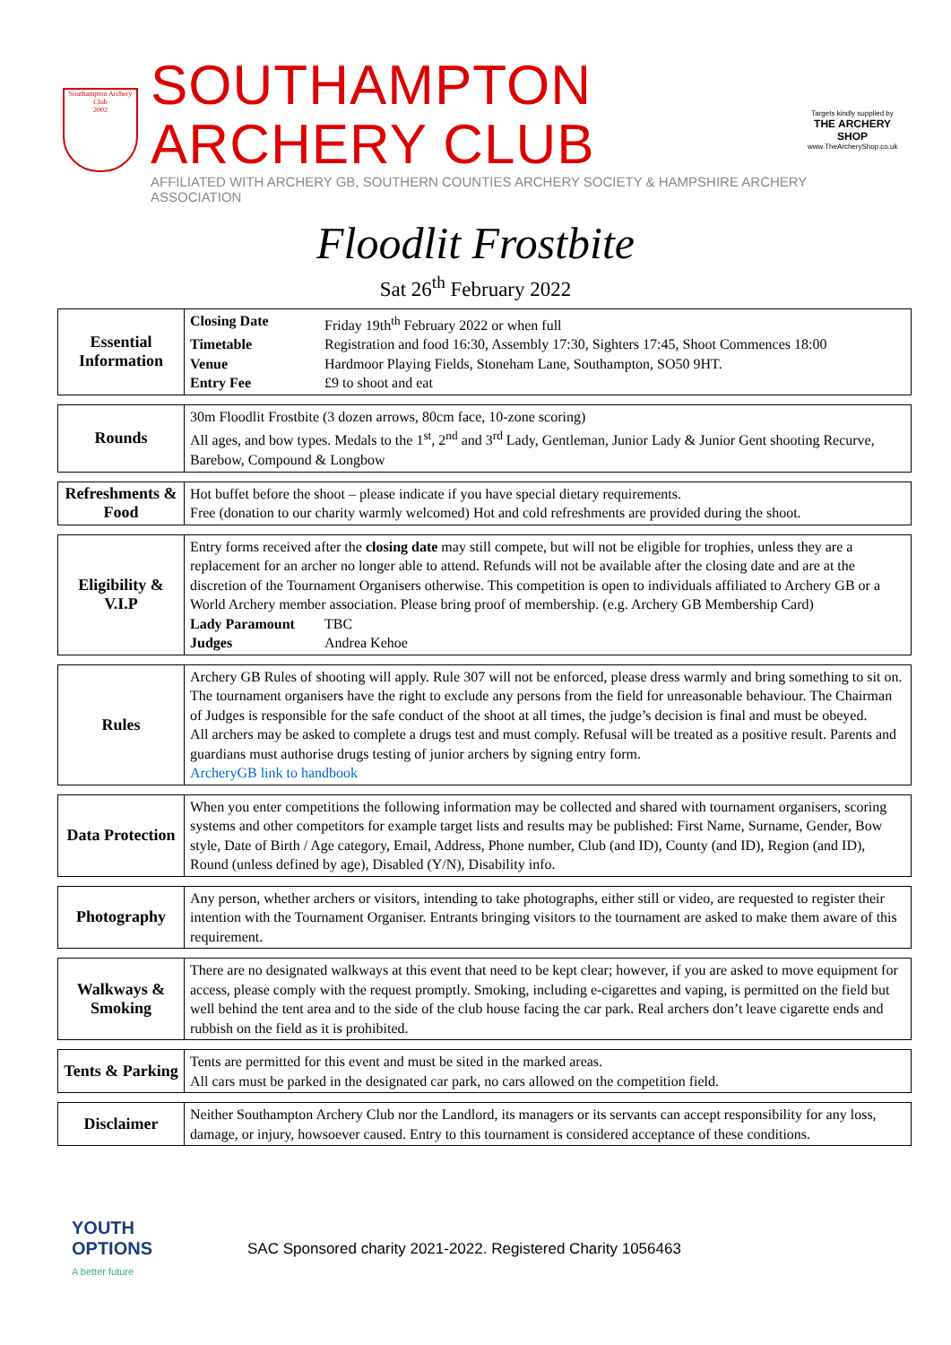Southampton Archery Club
2002
SOUTHAMPTON ARCHERY CLUB
AFFILIATED WITH ARCHERY GB, SOUTHERN COUNTIES ARCHERY SOCIETY & HAMPSHIRE ARCHERY ASSOCIATION
Targets kindly supplied by
THE ARCHERY SHOP
www.TheArcheryShop.co.uk
Floodlit Frostbite
Sat 26<sup>th</sup> February 2022
| Essential Information | / Closing Date / Friday 19th<sup>th</sup> February 2022 or when full / / Timetable / Registration and food 16:30, Assembly 17:30, Sighters 17:45, Shoot Commences 18:00 / / Venue / Hardmoor Playing Fields, Stoneham Lane, Southampton, SO50 9HT. / / Entry Fee / £9 to shoot and eat / |
| Rounds | 30m Floodlit Frostbite (3 dozen arrows, 80cm face, 10-zone scoring) All ages, and bow types. Medals to the 1<sup>st</sup>, 2<sup>nd</sup> and 3<sup>rd</sup> Lady, Gentleman, Junior Lady & Junior Gent shooting Recurve, Barebow, Compound & Longbow |
| Refreshments & Food | Hot buffet before the shoot – please indicate if you have special dietary requirements. Free (donation to our charity warmly welcomed) Hot and cold refreshments are provided during the shoot. |
| Eligibility & V.I.P | Entry forms received after the closing date may still compete, but will not be eligible for trophies, unless they are a replacement for an archer no longer able to attend. Refunds will not be available after the closing date and are at the discretion of the Tournament Organisers otherwise. This competition is open to individuals affiliated to Archery GB or a World Archery member association. Please bring proof of membership. (e.g. Archery GB Membership Card) / Lady Paramount / TBC / / Judges / Andrea Kehoe / |
| Rules | Archery GB Rules of shooting will apply. Rule 307 will not be enforced, please dress warmly and bring something to sit on. The tournament organisers have the right to exclude any persons from the field for unreasonable behaviour. The Chairman of Judges is responsible for the safe conduct of the shoot at all times, the judge’s decision is final and must be obeyed. All archers may be asked to complete a drugs test and must comply. Refusal will be treated as a positive result. Parents and guardians must authorise drugs testing of junior archers by signing entry form. ArcheryGB link to handbook |
| Data Protection | When you enter competitions the following information may be collected and shared with tournament organisers, scoring systems and other competitors for example target lists and results may be published: First Name, Surname, Gender, Bow style, Date of Birth / Age category, Email, Address, Phone number, Club (and ID), County (and ID), Region (and ID), Round (unless defined by age), Disabled (Y/N), Disability info. |
| Photography | Any person, whether archers or visitors, intending to take photographs, either still or video, are requested to register their intention with the Tournament Organiser. Entrants bringing visitors to the tournament are asked to make them aware of this requirement. |
| Walkways & Smoking | There are no designated walkways at this event that need to be kept clear; however, if you are asked to move equipment for access, please comply with the request promptly. Smoking, including e-cigarettes and vaping, is permitted on the field but well behind the tent area and to the side of the club house facing the car park. Real archers don’t leave cigarette ends and rubbish on the field as it is prohibited. |
| Tents & Parking | Tents are permitted for this event and must be sited in the marked areas. All cars must be parked in the designated car park, no cars allowed on the competition field. |
| Disclaimer | Neither Southampton Archery Club nor the Landlord, its managers or its servants can accept responsibility for any loss, damage, or injury, howsoever caused. Entry to this tournament is considered acceptance of these conditions. |
YOUTH OPTIONS
A better future
SAC Sponsored charity 2021-2022. Registered Charity 1056463